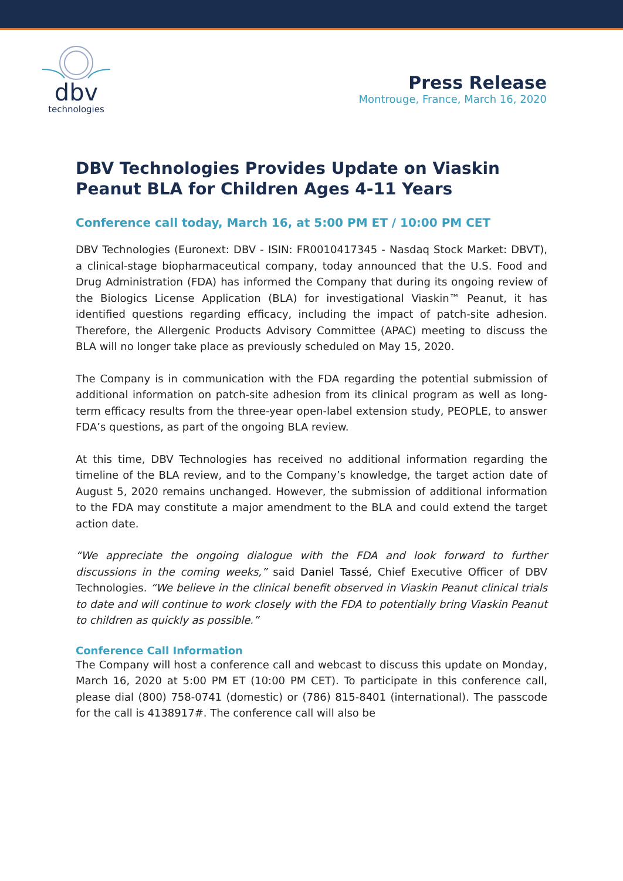dbv
technologies
Press Release
Montrouge, France, March 16, 2020
DBV Technologies Provides Update on Viaskin Peanut BLA for Children Ages 4-11 Years
Conference call today, March 16, at 5:00 PM ET / 10:00 PM CET
DBV Technologies (Euronext: DBV - ISIN: FR0010417345 - Nasdaq Stock Market: DBVT), a clinical-stage biopharmaceutical company, today announced that the U.S. Food and Drug Administration (FDA) has informed the Company that during its ongoing review of the Biologics License Application (BLA) for investigational Viaskin™ Peanut, it has identified questions regarding efficacy, including the impact of patch-site adhesion. Therefore, the Allergenic Products Advisory Committee (APAC) meeting to discuss the BLA will no longer take place as previously scheduled on May 15, 2020.
The Company is in communication with the FDA regarding the potential submission of additional information on patch-site adhesion from its clinical program as well as long-term efficacy results from the three-year open-label extension study, PEOPLE, to answer FDA’s questions, as part of the ongoing BLA review.
At this time, DBV Technologies has received no additional information regarding the timeline of the BLA review, and to the Company’s knowledge, the target action date of August 5, 2020 remains unchanged. However, the submission of additional information to the FDA may constitute a major amendment to the BLA and could extend the target action date.
“We appreciate the ongoing dialogue with the FDA and look forward to further discussions in the coming weeks,” said Daniel Tassé, Chief Executive Officer of DBV Technologies. “We believe in the clinical benefit observed in Viaskin Peanut clinical trials to date and will continue to work closely with the FDA to potentially bring Viaskin Peanut to children as quickly as possible.”
Conference Call Information
The Company will host a conference call and webcast to discuss this update on Monday, March 16, 2020 at 5:00 PM ET (10:00 PM CET). To participate in this conference call, please dial (800) 758-0741 (domestic) or (786) 815-8401 (international). The passcode for the call is 4138917#. The conference call will also be